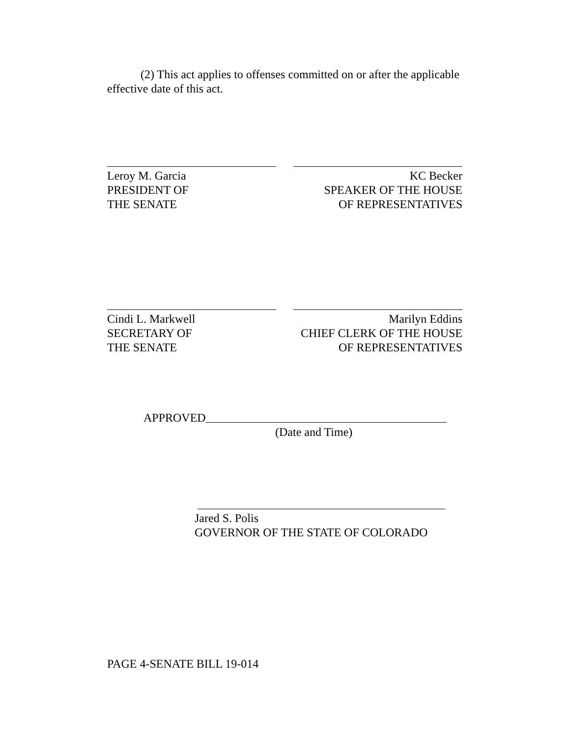(2) This act applies to offenses committed on or after the applicable effective date of this act.
Leroy M. Garcia
PRESIDENT OF
THE SENATE
KC Becker
SPEAKER OF THE HOUSE
OF REPRESENTATIVES
Cindi L. Markwell
SECRETARY OF
THE SENATE
Marilyn Eddins
CHIEF CLERK OF THE HOUSE
OF REPRESENTATIVES
APPROVED
(Date and Time)
Jared S. Polis
GOVERNOR OF THE STATE OF COLORADO
PAGE 4-SENATE BILL 19-014